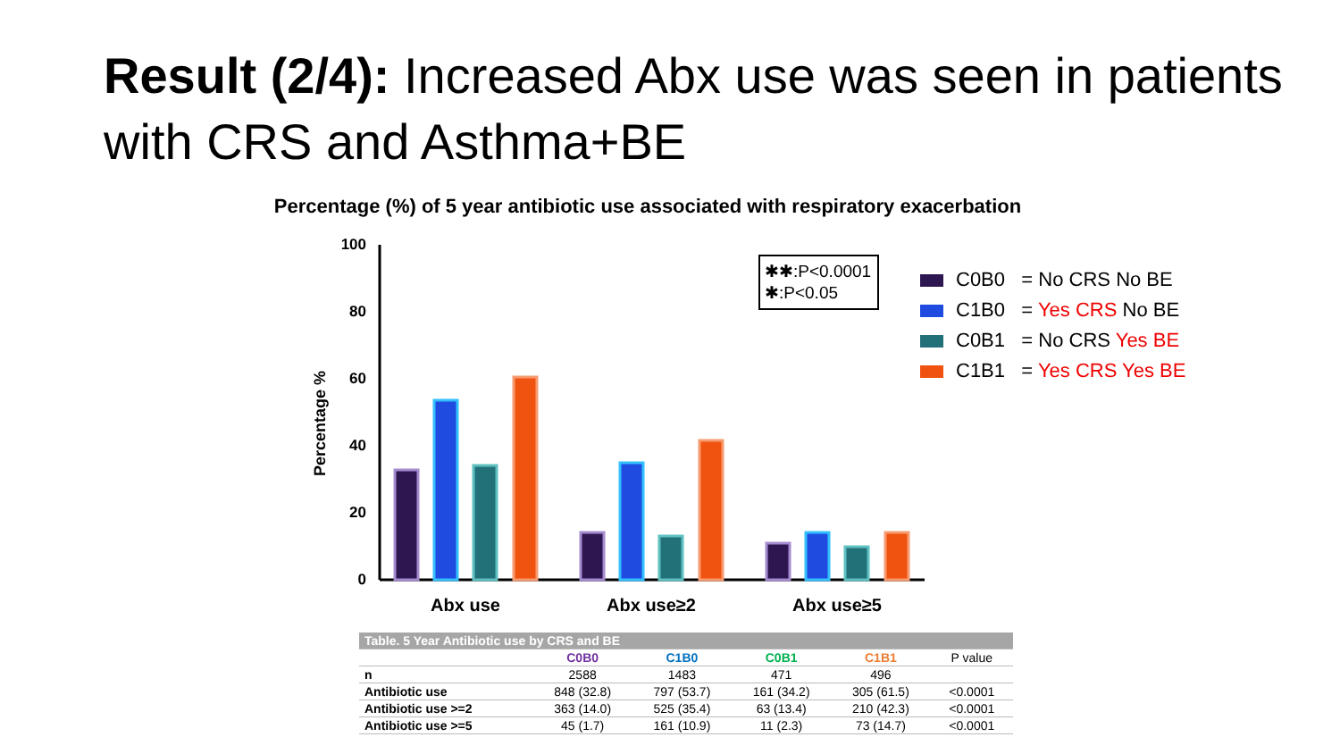Result (2/4): Increased Abx use was seen in patients with CRS and Asthma+BE
Percentage (%) of 5 year antibiotic use associated with respiratory exacerbation
100
80
60
40
20
0
Percentage %
Abx use
Abx use≥2
Abx use≥5
✱✱:P<0.0001
✱:P<0.05
C0B0 = No CRS No BE
C1B0 = Yes CRS No BE
C0B1 = No CRS Yes BE
C1B1 = Yes CRS Yes BE
| Table. 5 Year Antibiotic use by CRS and BE | | | | | |
| | C0B0 | C1B0 | C0B1 | C1B1 | P value |
| n | 2588 | 1483 | 471 | 496 | |
| Antibiotic use | 848 (32.8) | 797 (53.7) | 161 (34.2) | 305 (61.5) | <0.0001 |
| Antibiotic use >=2 | 363 (14.0) | 525 (35.4) | 63 (13.4) | 210 (42.3) | <0.0001 |
| Antibiotic use >=5 | 45 (1.7) | 161 (10.9) | 11 (2.3) | 73 (14.7) | <0.0001 |